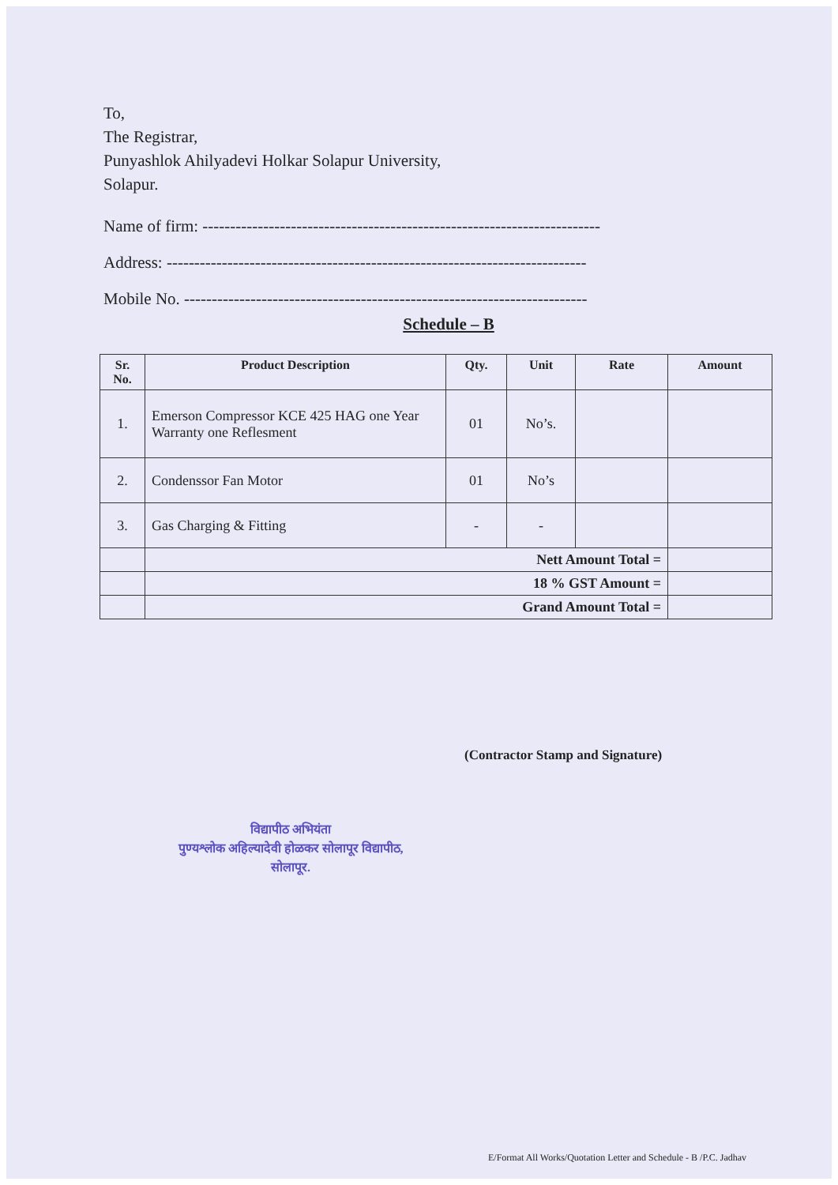To,
The Registrar,
Punyashlok Ahilyadevi Holkar Solapur University,
Solapur.
Name of firm: ------------------------------------------------------------------------
Address: ----------------------------------------------------------------------------
Mobile No. -------------------------------------------------------------------------
Schedule – B
| Sr. No. | Product Description | Qty. | Unit | Rate | Amount |
| --- | --- | --- | --- | --- | --- |
| 1. | Emerson Compressor KCE 425 HAG one Year Warranty one Reflesment | 01 | No’s. | | |
| 2. | Condenssor Fan Motor | 01 | No’s | | |
| 3. | Gas Charging & Fitting | - | - | | |
| | Nett Amount Total = | | | | |
| | 18 % GST Amount = | | | | |
| | Grand Amount Total = | | | | |
(Contractor Stamp and Signature)
विद्यापीठ अभियंता
पुण्यश्लोक अहिल्यादेवी होळकर सोलापूर विद्यापीठ,
सोलापूर.
E/Format All Works/Quotation Letter and Schedule - B /P.C. Jadhav